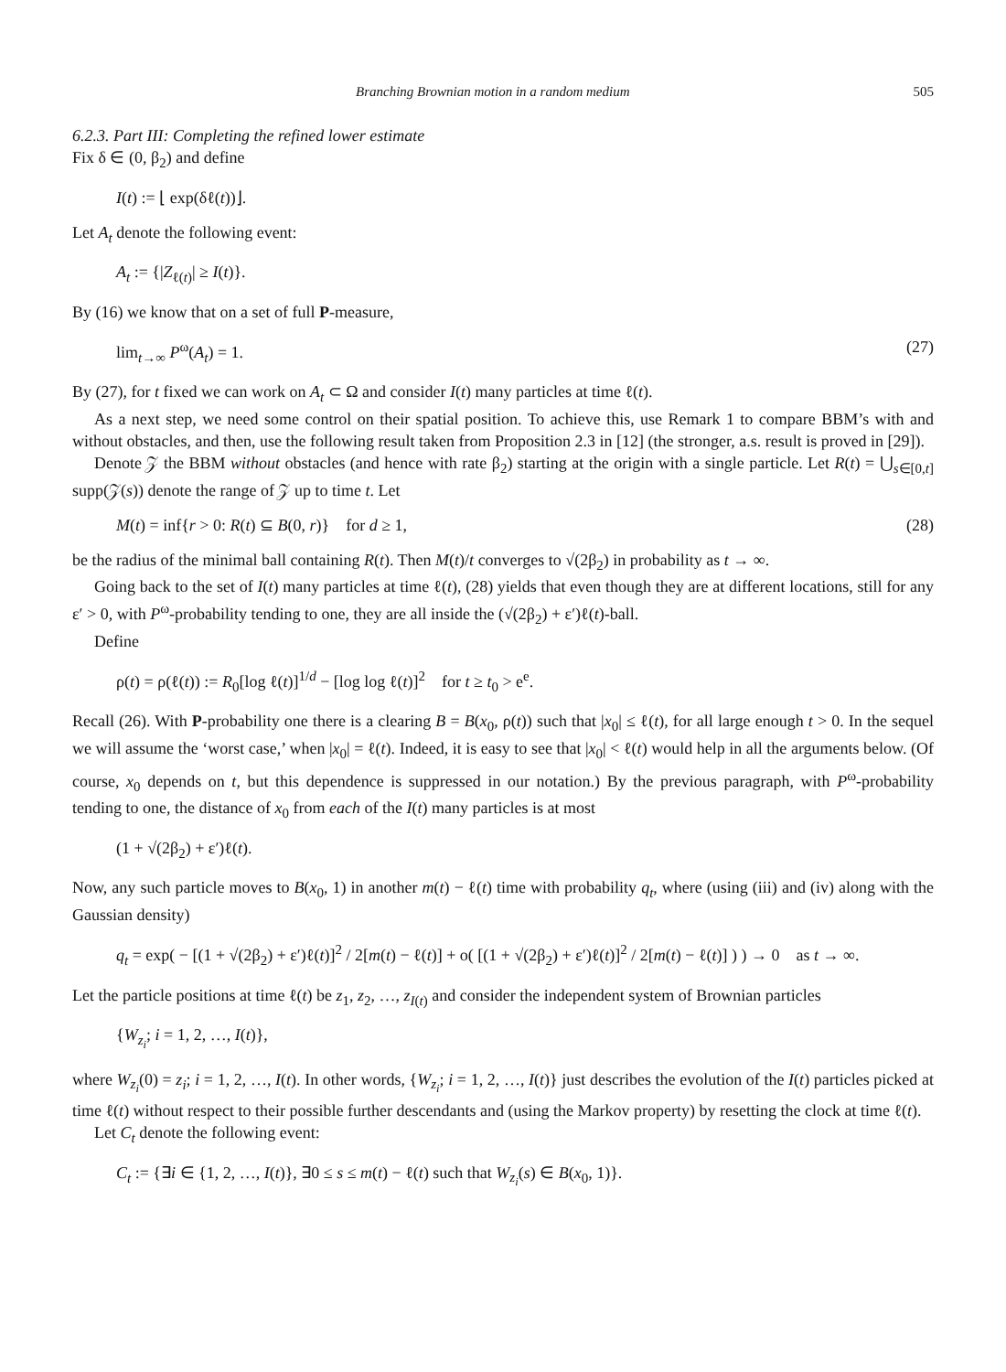Branching Brownian motion in a random medium 505
6.2.3. Part III: Completing the refined lower estimate
Fix δ ∈ (0, β<sub>2</sub>) and define
I(t) := ⌊ exp(δℓ(t))⌋.
Let A<sub>t</sub> denote the following event:
A<sub>t</sub> := {|Z<sub>ℓ(t)</sub>| ≥ I(t)}.
By (16) we know that on a set of full P-measure,
lim<sub>t→∞</sub> P<sup>ω</sup>(A<sub>t</sub>) = 1. (27)
By (27), for t fixed we can work on A<sub>t</sub> ⊂ Ω and consider I(t) many particles at time ℓ(t).
As a next step, we need some control on their spatial position. To achieve this, use Remark 1 to compare BBM’s with and without obstacles, and then, use the following result taken from Proposition 2.3 in [12] (the stronger, a.s. result is proved in [29]).
Denote 𝒵 the BBM without obstacles (and hence with rate β<sub>2</sub>) starting at the origin with a single particle. Let R(t) = ⋃<sub>s∈[0,t]</sub> supp(𝒵(s)) denote the range of 𝒵 up to time t. Let
M(t) = inf{r > 0: R(t) ⊆ B(0, r)} for d ≥ 1, (28)
be the radius of the minimal ball containing R(t). Then M(t)/t converges to √(2β<sub>2</sub>) in probability as t → ∞.
Going back to the set of I(t) many particles at time ℓ(t), (28) yields that even though they are at different locations, still for any ε′ > 0, with P<sup>ω</sup>-probability tending to one, they are all inside the (√(2β<sub>2</sub>) + ε′)ℓ(t)-ball.
Define
ρ(t) = ρ(ℓ(t)) := R<sub>0</sub>[log ℓ(t)]<sup>1/d</sup> − [log log ℓ(t)]<sup>2</sup> for t ≥ t<sub>0</sub> > e<sup>e</sup>.
Recall (26). With P-probability one there is a clearing B = B(x<sub>0</sub>, ρ(t)) such that |x<sub>0</sub>| ≤ ℓ(t), for all large enough t > 0. In the sequel we will assume the ‘worst case,’ when |x<sub>0</sub>| = ℓ(t). Indeed, it is easy to see that |x<sub>0</sub>| < ℓ(t) would help in all the arguments below. (Of course, x<sub>0</sub> depends on t, but this dependence is suppressed in our notation.) By the previous paragraph, with P<sup>ω</sup>-probability tending to one, the distance of x<sub>0</sub> from each of the I(t) many particles is at most
(1 + √(2β<sub>2</sub>) + ε′)ℓ(t).
Now, any such particle moves to B(x<sub>0</sub>, 1) in another m(t) − ℓ(t) time with probability q<sub>t</sub>, where (using (iii) and (iv) along with the Gaussian density)
q<sub>t</sub> = exp( − [(1 + √(2β<sub>2</sub>) + ε′)ℓ(t)]<sup>2</sup> / 2[m(t) − ℓ(t)] + o( [(1 + √(2β<sub>2</sub>) + ε′)ℓ(t)]<sup>2</sup> / 2[m(t) − ℓ(t)] ) ) → 0 as t → ∞.
Let the particle positions at time ℓ(t) be z<sub>1</sub>, z<sub>2</sub>, …, z<sub>I(t)</sub> and consider the independent system of Brownian particles
{W<sub>z<sub>i</sub></sub>; i = 1, 2, …, I(t)},
where W<sub>z<sub>i</sub></sub>(0) = z<sub>i</sub>; i = 1, 2, …, I(t). In other words, {W<sub>z<sub>i</sub></sub>; i = 1, 2, …, I(t)} just describes the evolution of the I(t) particles picked at time ℓ(t) without respect to their possible further descendants and (using the Markov property) by resetting the clock at time ℓ(t).
Let C<sub>t</sub> denote the following event:
C<sub>t</sub> := {∃i ∈ {1, 2, …, I(t)}, ∃0 ≤ s ≤ m(t) − ℓ(t) such that W<sub>z<sub>i</sub></sub>(s) ∈ B(x<sub>0</sub>, 1)}.